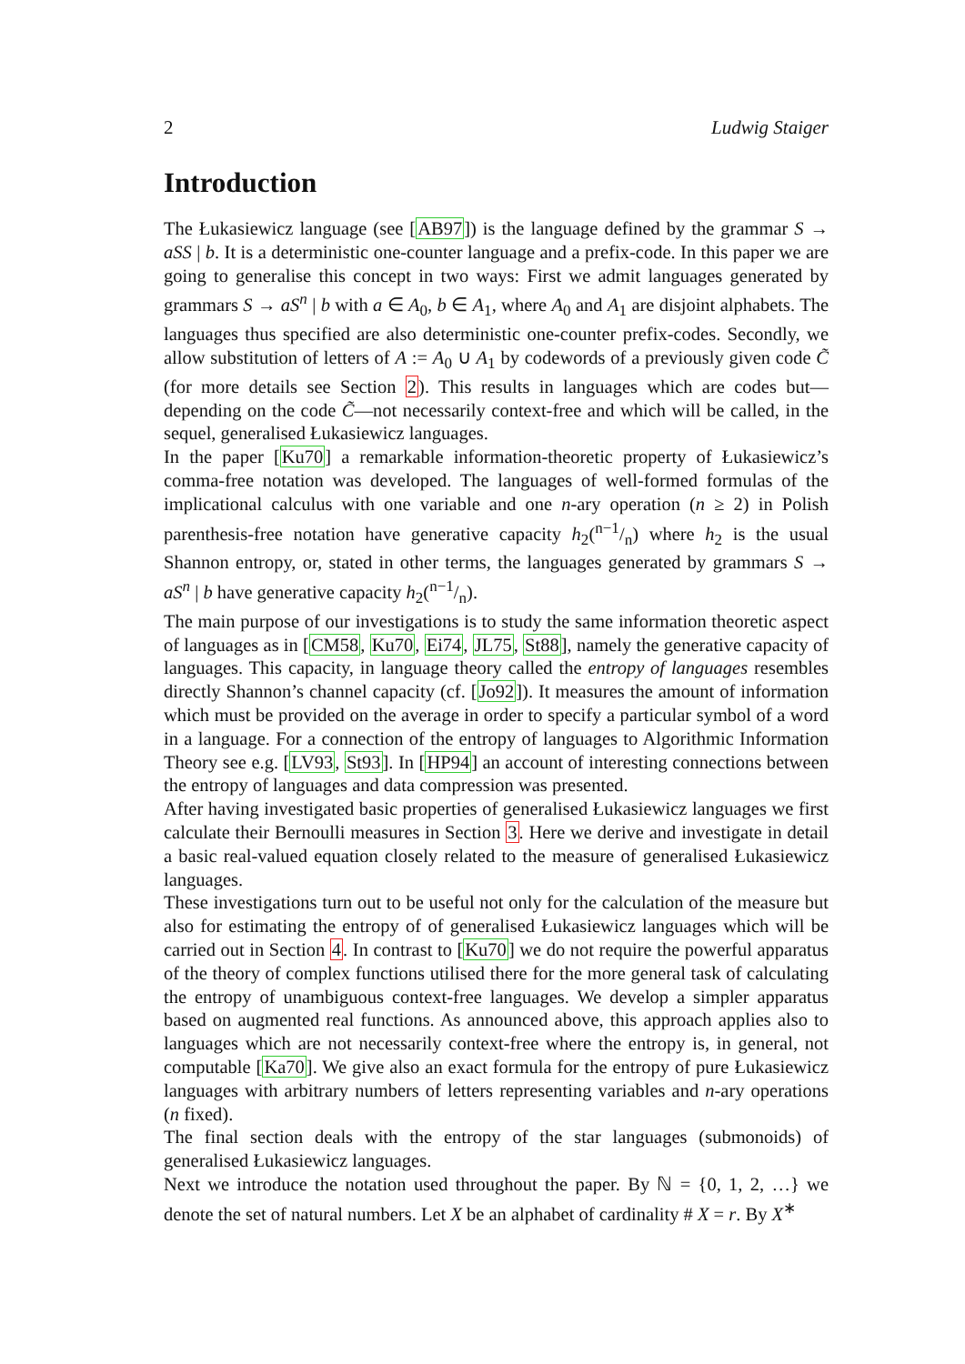2 Ludwig Staiger
Introduction
The Łukasiewicz language (see [AB97]) is the language defined by the grammar S → aSS | b. It is a deterministic one-counter language and a prefix-code. In this paper we are going to generalise this concept in two ways: First we admit languages generated by grammars S → aS<sup>n</sup> | b with a ∈ A<sub>0</sub>, b ∈ A<sub>1</sub>, where A<sub>0</sub> and A<sub>1</sub> are disjoint alphabets. The languages thus specified are also deterministic one-counter prefix-codes. Secondly, we allow substitution of letters of A := A<sub>0</sub> ∪ A<sub>1</sub> by codewords of a previously given code C̃ (for more details see Section 2). This results in languages which are codes but—depending on the code C̃—not necessarily context-free and which will be called, in the sequel, generalised Łukasiewicz languages.
In the paper [Ku70] a remarkable information-theoretic property of Łukasiewicz’s comma-free notation was developed. The languages of well-formed formulas of the implicational calculus with one variable and one n-ary operation (n ≥ 2) in Polish parenthesis-free notation have generative capacity h<sub>2</sub>(n−1/n) where h<sub>2</sub> is the usual Shannon entropy, or, stated in other terms, the languages generated by grammars S → aS<sup>n</sup> | b have generative capacity h<sub>2</sub>(n−1/n).
The main purpose of our investigations is to study the same information theoretic aspect of languages as in [CM58, Ku70, Ei74, JL75, St88], namely the generative capacity of languages. This capacity, in language theory called the entropy of languages resembles directly Shannon’s channel capacity (cf. [Jo92]). It measures the amount of information which must be provided on the average in order to specify a particular symbol of a word in a language. For a connection of the entropy of languages to Algorithmic Information Theory see e.g. [LV93, St93]. In [HP94] an account of interesting connections between the entropy of languages and data compression was presented.
After having investigated basic properties of generalised Łukasiewicz languages we first calculate their Bernoulli measures in Section 3. Here we derive and investigate in detail a basic real-valued equation closely related to the measure of generalised Łukasiewicz languages.
These investigations turn out to be useful not only for the calculation of the measure but also for estimating the entropy of of generalised Łukasiewicz languages which will be carried out in Section 4. In contrast to [Ku70] we do not require the powerful apparatus of the theory of complex functions utilised there for the more general task of calculating the entropy of unambiguous context-free languages. We develop a simpler apparatus based on augmented real functions. As announced above, this approach applies also to languages which are not necessarily context-free where the entropy is, in general, not computable [Ka70]. We give also an exact formula for the entropy of pure Łukasiewicz languages with arbitrary numbers of letters representing variables and n-ary operations (n fixed).
The final section deals with the entropy of the star languages (submonoids) of generalised Łukasiewicz languages.
Next we introduce the notation used throughout the paper. By ℕ = {0, 1, 2, …} we denote the set of natural numbers. Let X be an alphabet of cardinality # X = r. By X<sup>∗</sup>